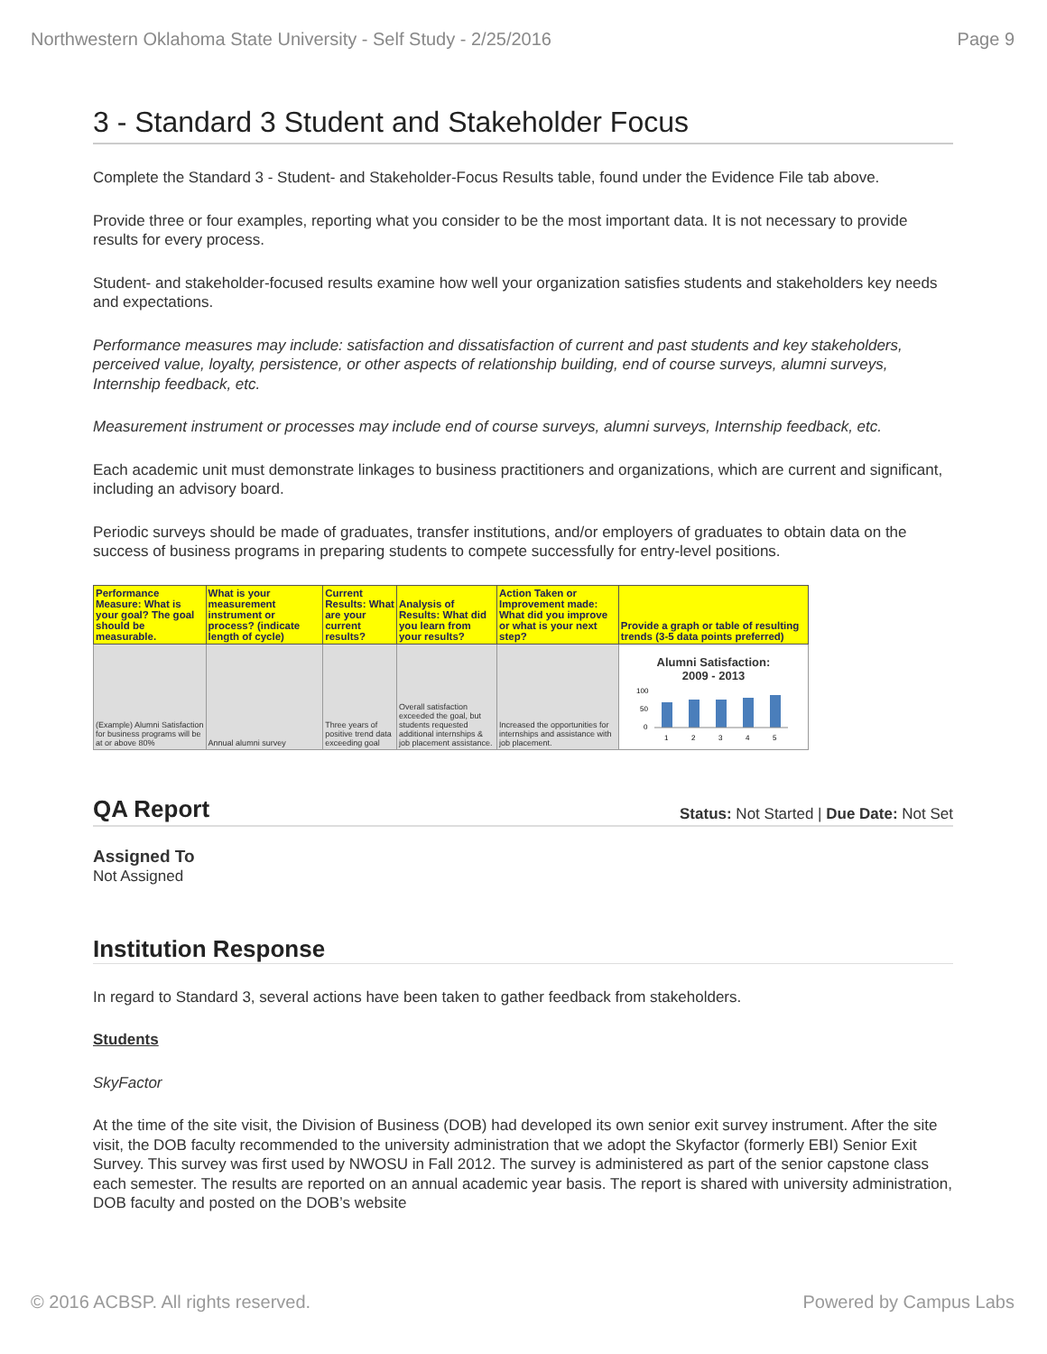Northwestern Oklahoma State University - Self Study - 2/25/2016 Page 9
3 - Standard 3 Student and Stakeholder Focus
Complete the Standard 3 - Student- and Stakeholder-Focus Results table, found under the Evidence File tab above.
Provide three or four examples, reporting what you consider to be the most important data. It is not necessary to provide results for every process.
Student- and stakeholder-focused results examine how well your organization satisfies students and stakeholders key needs and expectations.
Performance measures may include: satisfaction and dissatisfaction of current and past students and key stakeholders, perceived value, loyalty, persistence, or other aspects of relationship building, end of course surveys, alumni surveys, Internship feedback, etc.
Measurement instrument or processes may include end of course surveys, alumni surveys, Internship feedback, etc.
Each academic unit must demonstrate linkages to business practitioners and organizations, which are current and significant, including an advisory board.
Periodic surveys should be made of graduates, transfer institutions, and/or employers of graduates to obtain data on the success of business programs in preparing students to compete successfully for entry-level positions.
| Performance Measure: What is your goal? The goal should be measurable. | What is your measurement instrument or process? (indicate length of cycle) | Current Results: What are your current results? | Analysis of Results: What did you learn from your results? | Action Taken or Improvement made: What did you improve or what is your next step? | Provide a graph or table of resulting trends (3-5 data points preferred) |
| --- | --- | --- | --- | --- | --- |
| (Example) Alumni Satisfaction for business programs will be at or above 80% | Annual alumni survey | Three years of positive trend data exceeding goal | Overall satisfaction exceeded the goal, but students requested additional internships & job placement assistance. | Increased the opportunities for internships and assistance with job placement. | Alumni Satisfaction: 2009 - 2013 100 50 0 1 2 3 4 5 |
QA Report
Status: Not Started | Due Date: Not Set
Assigned To
Not Assigned
Institution Response
In regard to Standard 3, several actions have been taken to gather feedback from stakeholders.
Students
SkyFactor
At the time of the site visit, the Division of Business (DOB) had developed its own senior exit survey instrument. After the site visit, the DOB faculty recommended to the university administration that we adopt the Skyfactor (formerly EBI) Senior Exit Survey. This survey was first used by NWOSU in Fall 2012. The survey is administered as part of the senior capstone class each semester. The results are reported on an annual academic year basis. The report is shared with university administration, DOB faculty and posted on the DOB’s website
© 2016 ACBSP. All rights reserved. Powered by Campus Labs